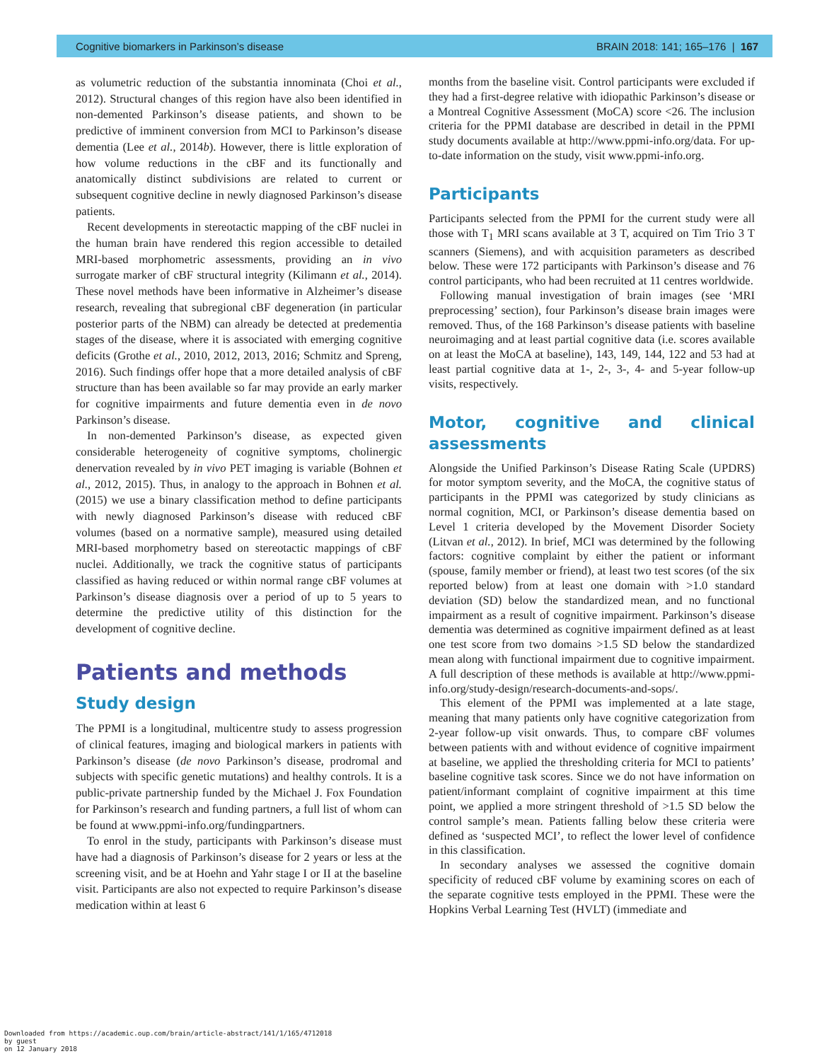Cognitive biomarkers in Parkinson’s disease BRAIN 2018: 141; 165–176 | 167
as volumetric reduction of the substantia innominata (Choi et al., 2012). Structural changes of this region have also been identified in non-demented Parkinson’s disease patients, and shown to be predictive of imminent conversion from MCI to Parkinson’s disease dementia (Lee et al., 2014b). However, there is little exploration of how volume reductions in the cBF and its functionally and anatomically distinct subdivisions are related to current or subsequent cognitive decline in newly diagnosed Parkinson’s disease patients.
Recent developments in stereotactic mapping of the cBF nuclei in the human brain have rendered this region accessible to detailed MRI-based morphometric assessments, providing an in vivo surrogate marker of cBF structural integrity (Kilimann et al., 2014). These novel methods have been informative in Alzheimer’s disease research, revealing that subregional cBF degeneration (in particular posterior parts of the NBM) can already be detected at predementia stages of the disease, where it is associated with emerging cognitive deficits (Grothe et al., 2010, 2012, 2013, 2016; Schmitz and Spreng, 2016). Such findings offer hope that a more detailed analysis of cBF structure than has been available so far may provide an early marker for cognitive impairments and future dementia even in de novo Parkinson’s disease.
In non-demented Parkinson’s disease, as expected given considerable heterogeneity of cognitive symptoms, cholinergic denervation revealed by in vivo PET imaging is variable (Bohnen et al., 2012, 2015). Thus, in analogy to the approach in Bohnen et al. (2015) we use a binary classification method to define participants with newly diagnosed Parkinson’s disease with reduced cBF volumes (based on a normative sample), measured using detailed MRI-based morphometry based on stereotactic mappings of cBF nuclei. Additionally, we track the cognitive status of participants classified as having reduced or within normal range cBF volumes at Parkinson’s disease diagnosis over a period of up to 5 years to determine the predictive utility of this distinction for the development of cognitive decline.
Patients and methods
Study design
The PPMI is a longitudinal, multicentre study to assess progression of clinical features, imaging and biological markers in patients with Parkinson’s disease (de novo Parkinson’s disease, prodromal and subjects with specific genetic mutations) and healthy controls. It is a public-private partnership funded by the Michael J. Fox Foundation for Parkinson’s research and funding partners, a full list of whom can be found at www.ppmi-info.org/fundingpartners.
To enrol in the study, participants with Parkinson’s disease must have had a diagnosis of Parkinson’s disease for 2 years or less at the screening visit, and be at Hoehn and Yahr stage I or II at the baseline visit. Participants are also not expected to require Parkinson’s disease medication within at least 6
months from the baseline visit. Control participants were excluded if they had a first-degree relative with idiopathic Parkinson’s disease or a Montreal Cognitive Assessment (MoCA) score <26. The inclusion criteria for the PPMI database are described in detail in the PPMI study documents available at http://www.ppmi-info.org/data. For up-to-date information on the study, visit www.ppmi-info.org.
Participants
Participants selected from the PPMI for the current study were all those with T<sub>1</sub> MRI scans available at 3 T, acquired on Tim Trio 3 T scanners (Siemens), and with acquisition parameters as described below. These were 172 participants with Parkinson’s disease and 76 control participants, who had been recruited at 11 centres worldwide.
Following manual investigation of brain images (see ‘MRI preprocessing’ section), four Parkinson’s disease brain images were removed. Thus, of the 168 Parkinson’s disease patients with baseline neuroimaging and at least partial cognitive data (i.e. scores available on at least the MoCA at baseline), 143, 149, 144, 122 and 53 had at least partial cognitive data at 1-, 2-, 3-, 4- and 5-year follow-up visits, respectively.
Motor, cognitive and clinical assessments
Alongside the Unified Parkinson’s Disease Rating Scale (UPDRS) for motor symptom severity, and the MoCA, the cognitive status of participants in the PPMI was categorized by study clinicians as normal cognition, MCI, or Parkinson’s disease dementia based on Level 1 criteria developed by the Movement Disorder Society (Litvan et al., 2012). In brief, MCI was determined by the following factors: cognitive complaint by either the patient or informant (spouse, family member or friend), at least two test scores (of the six reported below) from at least one domain with >1.0 standard deviation (SD) below the standardized mean, and no functional impairment as a result of cognitive impairment. Parkinson’s disease dementia was determined as cognitive impairment defined as at least one test score from two domains >1.5 SD below the standardized mean along with functional impairment due to cognitive impairment. A full description of these methods is available at http://www.ppmi-info.org/study-design/research-documents-and-sops/.
This element of the PPMI was implemented at a late stage, meaning that many patients only have cognitive categorization from 2-year follow-up visit onwards. Thus, to compare cBF volumes between patients with and without evidence of cognitive impairment at baseline, we applied the thresholding criteria for MCI to patients’ baseline cognitive task scores. Since we do not have information on patient/informant complaint of cognitive impairment at this time point, we applied a more stringent threshold of >1.5 SD below the control sample’s mean. Patients falling below these criteria were defined as ‘suspected MCI’, to reflect the lower level of confidence in this classification.
In secondary analyses we assessed the cognitive domain specificity of reduced cBF volume by examining scores on each of the separate cognitive tests employed in the PPMI. These were the Hopkins Verbal Learning Test (HVLT) (immediate and
Downloaded from https://academic.oup.com/brain/article-abstract/141/1/165/4712018
by guest
on 12 January 2018